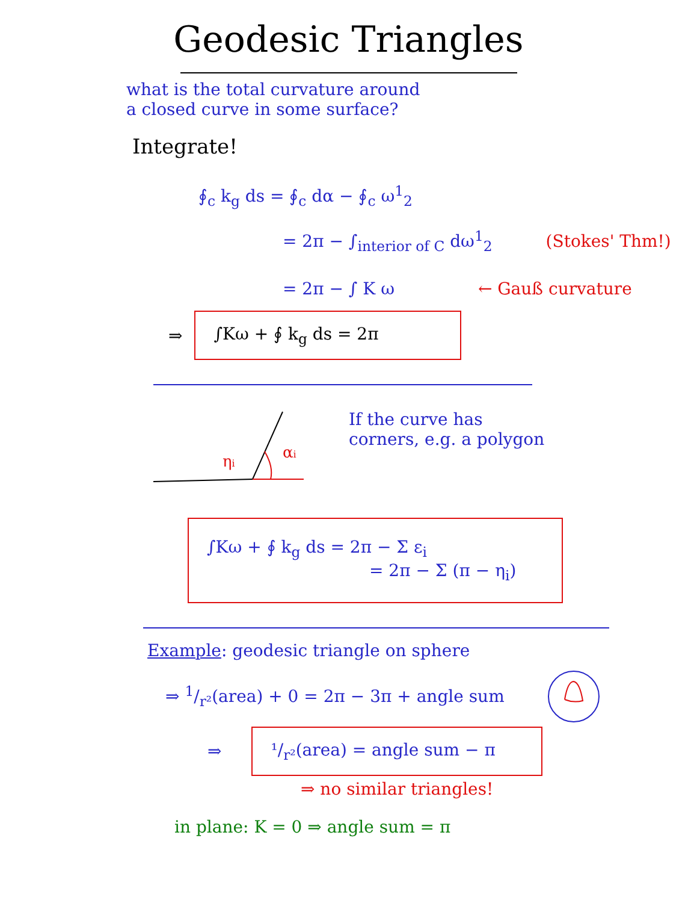Geodesic Triangles
what is the total curvature around
a closed curve in some surface?
Integrate!
∮<sub>c</sub> k<sub>g</sub> ds = ∮<sub>c</sub> dα − ∮<sub>c</sub> ω<sup>1</sup><sub>2</sub>
= 2π − ∫<sub>interior of C</sub> dω<sup>1</sup><sub>2</sub> (Stokes' Thm!)
= 2π − ∫ K ω ← Gauß curvature
⇒
∫Kω + ∮ k<sub>g</sub> ds = 2π
ηi
αi
If the curve has
corners, e.g. a polygon
∫Kω + ∮ k<sub>g</sub> ds = 2π − Σ ε<sub>i</sub>
= 2π − Σ (π − η<sub>i</sub>)
Example: geodesic triangle on sphere
⇒ 1/r²(area) + 0 = 2π − 3π + angle sum
⇒
¹/<sub>r²</sub>(area) = angle sum − π
⇒ no similar triangles!
in plane: K = 0 ⇒ angle sum = π